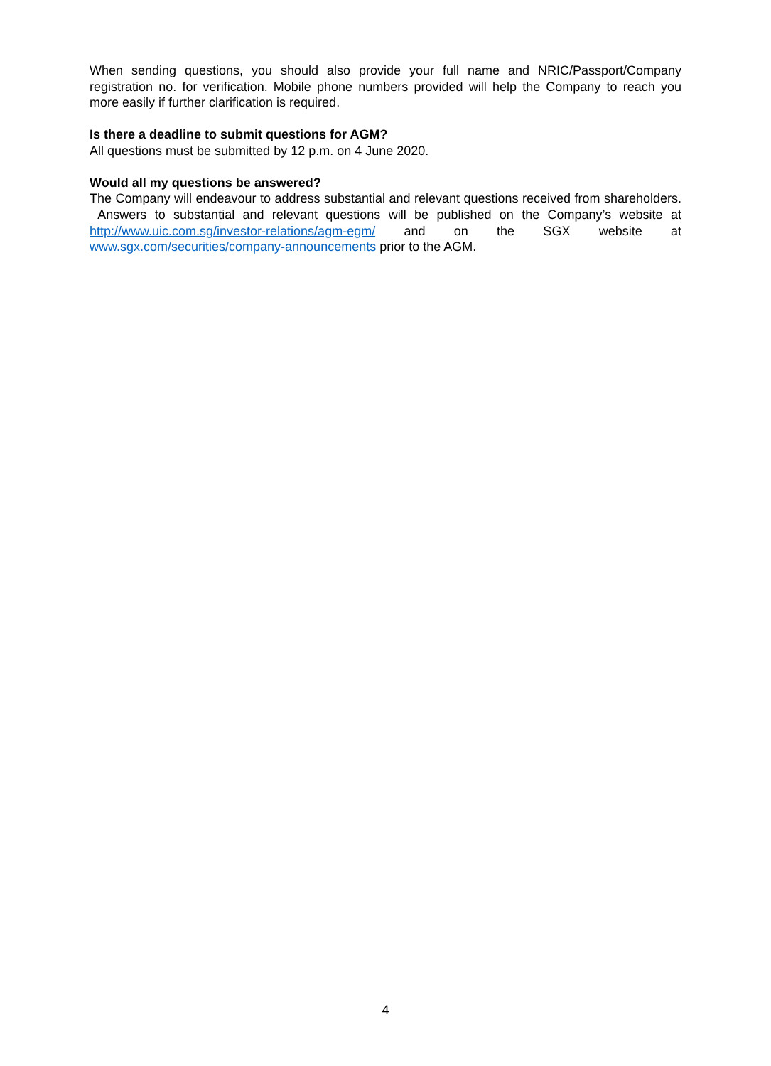When sending questions, you should also provide your full name and NRIC/Passport/Company registration no. for verification. Mobile phone numbers provided will help the Company to reach you more easily if further clarification is required.
Is there a deadline to submit questions for AGM?
All questions must be submitted by 12 p.m. on 4 June 2020.
Would all my questions be answered?
The Company will endeavour to address substantial and relevant questions received from shareholders. Answers to substantial and relevant questions will be published on the Company’s website at http://www.uic.com.sg/investor-relations/agm-egm/ and on the SGX website at www.sgx.com/securities/company-announcements prior to the AGM.
4